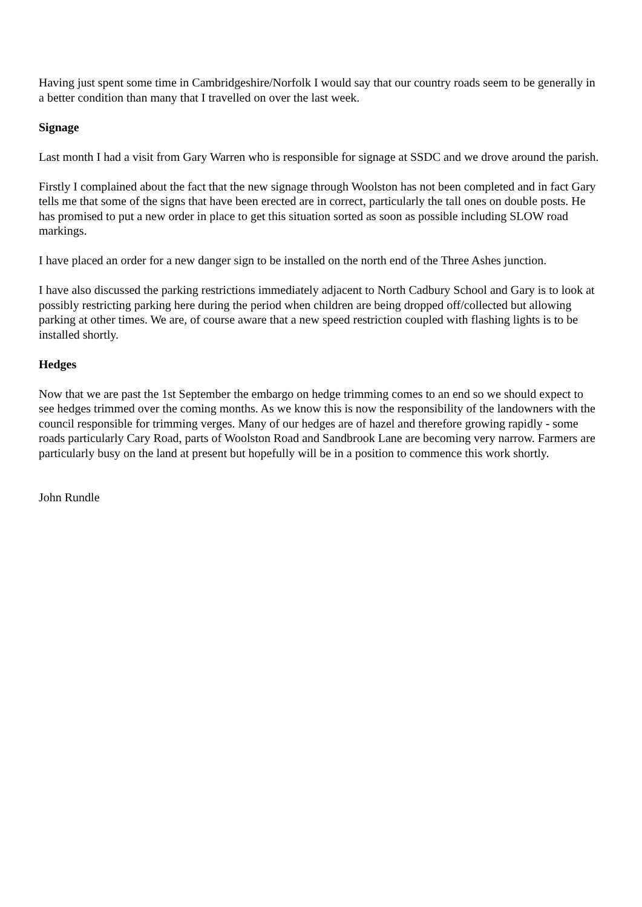Having just spent some time in Cambridgeshire/Norfolk I would say that our country roads seem to be generally in a better condition than many that I travelled on over the last week.
Signage
Last month I had a visit from Gary Warren who is responsible for signage at SSDC and we drove around the parish.
Firstly I complained about the fact that the new signage through Woolston has not been completed and in fact Gary tells me that some of the signs that have been erected are in correct, particularly the tall ones on double posts. He has promised to put a new order in place to get this situation sorted as soon as possible including SLOW road markings.
I have placed an order for a new danger sign to be installed on the north end of the Three Ashes junction.
I have also discussed the parking restrictions immediately adjacent to North Cadbury School and Gary is to look at possibly restricting parking here during the period when children are being dropped off/collected but allowing parking at other times. We are, of course aware that a new speed restriction coupled with flashing lights is to be installed shortly.
Hedges
Now that we are past the 1st September the embargo on hedge trimming comes to an end so we should expect to see hedges trimmed over the coming months. As we know this is now the responsibility of the landowners with the council responsible for trimming verges. Many of our hedges are of hazel and therefore growing rapidly - some roads particularly Cary Road, parts of Woolston Road and Sandbrook Lane are becoming very narrow. Farmers are particularly busy on the land at present but hopefully will be in a position to commence this work shortly.
John Rundle